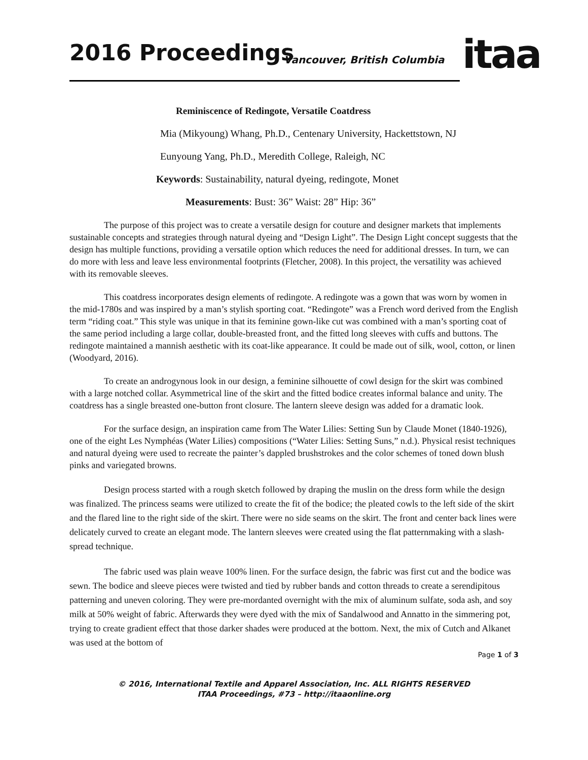2016 Proceedings Vancouver, British Columbia itaa
Reminiscence of Redingote, Versatile Coatdress
Mia (Mikyoung) Whang, Ph.D., Centenary University, Hackettstown, NJ
Eunyoung Yang, Ph.D., Meredith College, Raleigh, NC
Keywords: Sustainability, natural dyeing, redingote, Monet
Measurements: Bust: 36” Waist: 28” Hip: 36”
The purpose of this project was to create a versatile design for couture and designer markets that implements sustainable concepts and strategies through natural dyeing and “Design Light”. The Design Light concept suggests that the design has multiple functions, providing a versatile option which reduces the need for additional dresses. In turn, we can do more with less and leave less environmental footprints (Fletcher, 2008). In this project, the versatility was achieved with its removable sleeves.
This coatdress incorporates design elements of redingote. A redingote was a gown that was worn by women in the mid-1780s and was inspired by a man’s stylish sporting coat. “Redingote” was a French word derived from the English term “riding coat.” This style was unique in that its feminine gown-like cut was combined with a man’s sporting coat of the same period including a large collar, double-breasted front, and the fitted long sleeves with cuffs and buttons. The redingote maintained a mannish aesthetic with its coat-like appearance. It could be made out of silk, wool, cotton, or linen (Woodyard, 2016).
To create an androgynous look in our design, a feminine silhouette of cowl design for the skirt was combined with a large notched collar. Asymmetrical line of the skirt and the fitted bodice creates informal balance and unity. The coatdress has a single breasted one-button front closure. The lantern sleeve design was added for a dramatic look.
For the surface design, an inspiration came from The Water Lilies: Setting Sun by Claude Monet (1840-1926), one of the eight Les Nymphéas (Water Lilies) compositions (“Water Lilies: Setting Suns,” n.d.). Physical resist techniques and natural dyeing were used to recreate the painter’s dappled brushstrokes and the color schemes of toned down blush pinks and variegated browns.
Design process started with a rough sketch followed by draping the muslin on the dress form while the design was finalized. The princess seams were utilized to create the fit of the bodice; the pleated cowls to the left side of the skirt and the flared line to the right side of the skirt. There were no side seams on the skirt. The front and center back lines were delicately curved to create an elegant mode. The lantern sleeves were created using the flat patternmaking with a slash-spread technique.
The fabric used was plain weave 100% linen. For the surface design, the fabric was first cut and the bodice was sewn. The bodice and sleeve pieces were twisted and tied by rubber bands and cotton threads to create a serendipitous patterning and uneven coloring. They were pre-mordanted overnight with the mix of aluminum sulfate, soda ash, and soy milk at 50% weight of fabric. Afterwards they were dyed with the mix of Sandalwood and Annatto in the simmering pot, trying to create gradient effect that those darker shades were produced at the bottom. Next, the mix of Cutch and Alkanet was used at the bottom of
Page 1 of 3
© 2016, International Textile and Apparel Association, Inc. ALL RIGHTS RESERVED
ITAA Proceedings, #73 – http://itaaonline.org